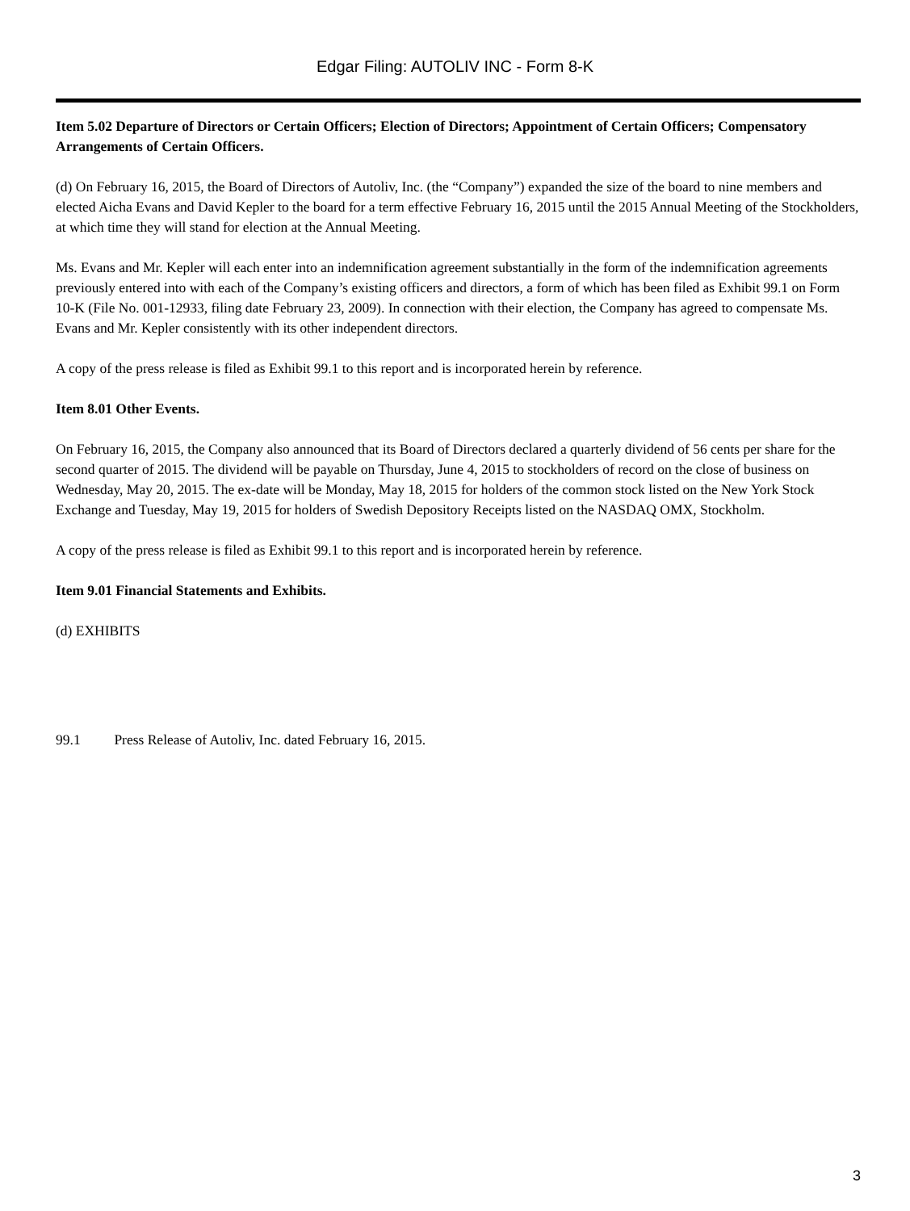Edgar Filing: AUTOLIV INC - Form 8-K
Item 5.02 Departure of Directors or Certain Officers; Election of Directors; Appointment of Certain Officers; Compensatory Arrangements of Certain Officers.
(d) On February 16, 2015, the Board of Directors of Autoliv, Inc. (the “Company”) expanded the size of the board to nine members and elected Aicha Evans and David Kepler to the board for a term effective February 16, 2015 until the 2015 Annual Meeting of the Stockholders, at which time they will stand for election at the Annual Meeting.
Ms. Evans and Mr. Kepler will each enter into an indemnification agreement substantially in the form of the indemnification agreements previously entered into with each of the Company’s existing officers and directors, a form of which has been filed as Exhibit 99.1 on Form 10-K (File No. 001-12933, filing date February 23, 2009). In connection with their election, the Company has agreed to compensate Ms. Evans and Mr. Kepler consistently with its other independent directors.
A copy of the press release is filed as Exhibit 99.1 to this report and is incorporated herein by reference.
Item 8.01 Other Events.
On February 16, 2015, the Company also announced that its Board of Directors declared a quarterly dividend of 56 cents per share for the second quarter of 2015. The dividend will be payable on Thursday, June 4, 2015 to stockholders of record on the close of business on Wednesday, May 20, 2015. The ex-date will be Monday, May 18, 2015 for holders of the common stock listed on the New York Stock Exchange and Tuesday, May 19, 2015 for holders of Swedish Depository Receipts listed on the NASDAQ OMX, Stockholm.
A copy of the press release is filed as Exhibit 99.1 to this report and is incorporated herein by reference.
Item 9.01 Financial Statements and Exhibits.
(d) EXHIBITS
99.1 Press Release of Autoliv, Inc. dated February 16, 2015.
3